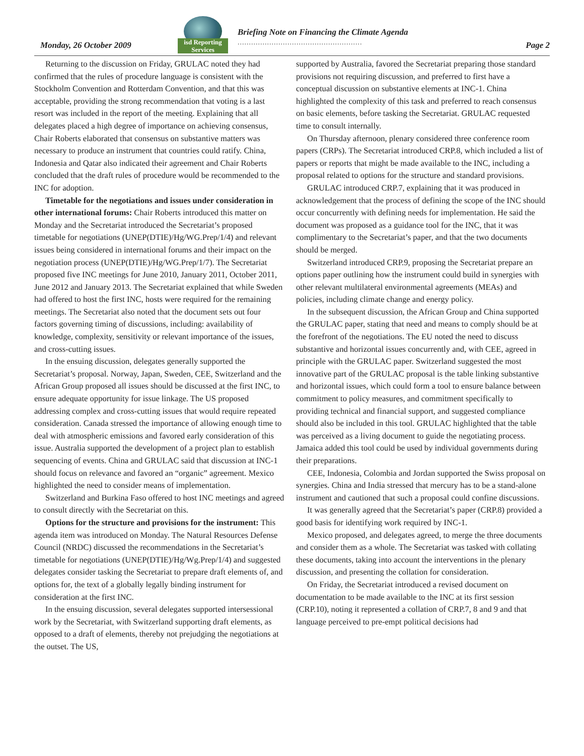Monday, 26 October 2009
isd Reporting Services
Briefing Note on Financing the Climate Agenda
.......................................................
Page 2
Returning to the discussion on Friday, GRULAC noted they had confirmed that the rules of procedure language is consistent with the Stockholm Convention and Rotterdam Convention, and that this was acceptable, providing the strong recommendation that voting is a last resort was included in the report of the meeting. Explaining that all delegates placed a high degree of importance on achieving consensus, Chair Roberts elaborated that consensus on substantive matters was necessary to produce an instrument that countries could ratify. China, Indonesia and Qatar also indicated their agreement and Chair Roberts concluded that the draft rules of procedure would be recommended to the INC for adoption.
Timetable for the negotiations and issues under consideration in other international forums: Chair Roberts introduced this matter on Monday and the Secretariat introduced the Secretariat’s proposed timetable for negotiations (UNEP(DTIE)/Hg/WG.Prep/1/4) and relevant issues being considered in international forums and their impact on the negotiation process (UNEP(DTIE)/Hg/WG.Prep/1/7). The Secretariat proposed five INC meetings for June 2010, January 2011, October 2011, June 2012 and January 2013. The Secretariat explained that while Sweden had offered to host the first INC, hosts were required for the remaining meetings. The Secretariat also noted that the document sets out four factors governing timing of discussions, including: availability of knowledge, complexity, sensitivity or relevant importance of the issues, and cross-cutting issues.
In the ensuing discussion, delegates generally supported the Secretariat’s proposal. Norway, Japan, Sweden, CEE, Switzerland and the African Group proposed all issues should be discussed at the first INC, to ensure adequate opportunity for issue linkage. The US proposed addressing complex and cross-cutting issues that would require repeated consideration. Canada stressed the importance of allowing enough time to deal with atmospheric emissions and favored early consideration of this issue. Australia supported the development of a project plan to establish sequencing of events. China and GRULAC said that discussion at INC-1 should focus on relevance and favored an “organic” agreement. Mexico highlighted the need to consider means of implementation.
Switzerland and Burkina Faso offered to host INC meetings and agreed to consult directly with the Secretariat on this.
Options for the structure and provisions for the instrument: This agenda item was introduced on Monday. The Natural Resources Defense Council (NRDC) discussed the recommendations in the Secretariat’s timetable for negotiations (UNEP(DTIE)/Hg/Wg.Prep/1/4) and suggested delegates consider tasking the Secretariat to prepare draft elements of, and options for, the text of a globally legally binding instrument for consideration at the first INC.
In the ensuing discussion, several delegates supported intersessional work by the Secretariat, with Switzerland supporting draft elements, as opposed to a draft of elements, thereby not prejudging the negotiations at the outset. The US,
supported by Australia, favored the Secretariat preparing those standard provisions not requiring discussion, and preferred to first have a conceptual discussion on substantive elements at INC-1. China highlighted the complexity of this task and preferred to reach consensus on basic elements, before tasking the Secretariat. GRULAC requested time to consult internally.
On Thursday afternoon, plenary considered three conference room papers (CRPs). The Secretariat introduced CRP.8, which included a list of papers or reports that might be made available to the INC, including a proposal related to options for the structure and standard provisions.
GRULAC introduced CRP.7, explaining that it was produced in acknowledgement that the process of defining the scope of the INC should occur concurrently with defining needs for implementation. He said the document was proposed as a guidance tool for the INC, that it was complimentary to the Secretariat’s paper, and that the two documents should be merged.
Switzerland introduced CRP.9, proposing the Secretariat prepare an options paper outlining how the instrument could build in synergies with other relevant multilateral environmental agreements (MEAs) and policies, including climate change and energy policy.
In the subsequent discussion, the African Group and China supported the GRULAC paper, stating that need and means to comply should be at the forefront of the negotiations. The EU noted the need to discuss substantive and horizontal issues concurrently and, with CEE, agreed in principle with the GRULAC paper. Switzerland suggested the most innovative part of the GRULAC proposal is the table linking substantive and horizontal issues, which could form a tool to ensure balance between commitment to policy measures, and commitment specifically to providing technical and financial support, and suggested compliance should also be included in this tool. GRULAC highlighted that the table was perceived as a living document to guide the negotiating process. Jamaica added this tool could be used by individual governments during their preparations.
CEE, Indonesia, Colombia and Jordan supported the Swiss proposal on synergies. China and India stressed that mercury has to be a stand-alone instrument and cautioned that such a proposal could confine discussions.
It was generally agreed that the Secretariat’s paper (CRP.8) provided a good basis for identifying work required by INC-1.
Mexico proposed, and delegates agreed, to merge the three documents and consider them as a whole. The Secretariat was tasked with collating these documents, taking into account the interventions in the plenary discussion, and presenting the collation for consideration.
On Friday, the Secretariat introduced a revised document on documentation to be made available to the INC at its first session (CRP.10), noting it represented a collation of CRP.7, 8 and 9 and that language perceived to pre-empt political decisions had